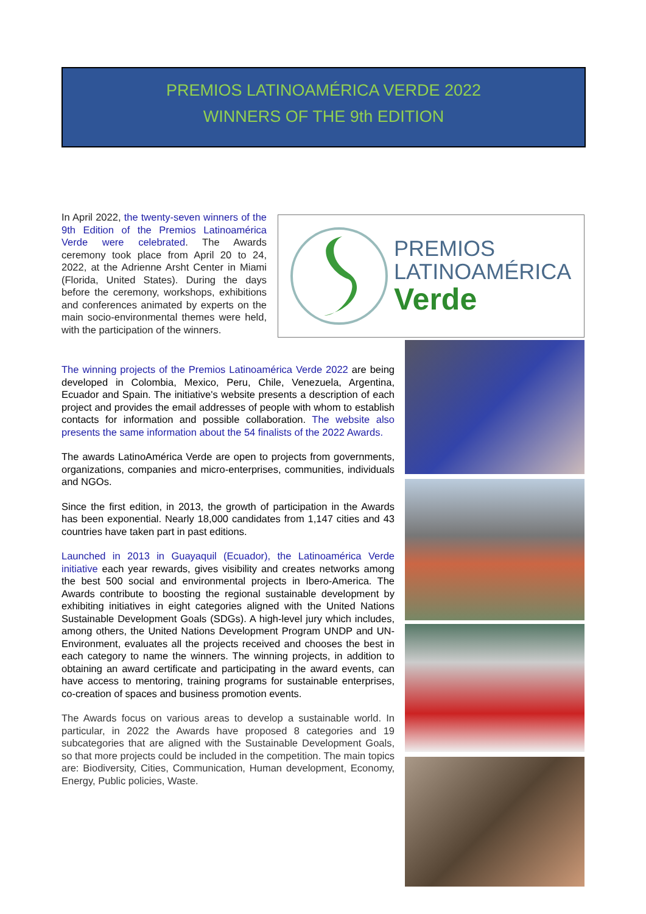PREMIOS LATINOAMÉRICA VERDE 2022
WINNERS OF THE 9th EDITION
In April 2022, the twenty-seven winners of the 9th Edition of the Premios Latinoamérica Verde were celebrated. The Awards ceremony took place from April 20 to 24, 2022, at the Adrienne Arsht Center in Miami (Florida, United States). During the days before the ceremony, workshops, exhibitions and conferences animated by experts on the main socio-environmental themes were held, with the participation of the winners.
PREMIOS
LATINOAMÉRICA
Verde
The winning projects of the Premios Latinoamérica Verde 2022 are being developed in Colombia, Mexico, Peru, Chile, Venezuela, Argentina, Ecuador and Spain. The initiative's website presents a description of each project and provides the email addresses of people with whom to establish contacts for information and possible collaboration. The website also presents the same information about the 54 finalists of the 2022 Awards.
The awards LatinoAmérica Verde are open to projects from governments, organizations, companies and micro-enterprises, communities, individuals and NGOs.
Since the first edition, in 2013, the growth of participation in the Awards has been exponential. Nearly 18,000 candidates from 1,147 cities and 43 countries have taken part in past editions.
Launched in 2013 in Guayaquil (Ecuador), the Latinoamérica Verde initiative each year rewards, gives visibility and creates networks among the best 500 social and environmental projects in Ibero-America. The Awards contribute to boosting the regional sustainable development by exhibiting initiatives in eight categories aligned with the United Nations Sustainable Development Goals (SDGs). A high-level jury which includes, among others, the United Nations Development Program UNDP and UN-Environment, evaluates all the projects received and chooses the best in each category to name the winners. The winning projects, in addition to obtaining an award certificate and participating in the award events, can have access to mentoring, training programs for sustainable enterprises, co-creation of spaces and business promotion events.
The Awards focus on various areas to develop a sustainable world. In particular, in 2022 the Awards have proposed 8 categories and 19 subcategories that are aligned with the Sustainable Development Goals, so that more projects could be included in the competition. The main topics are: Biodiversity, Cities, Communication, Human development, Economy, Energy, Public policies, Waste.